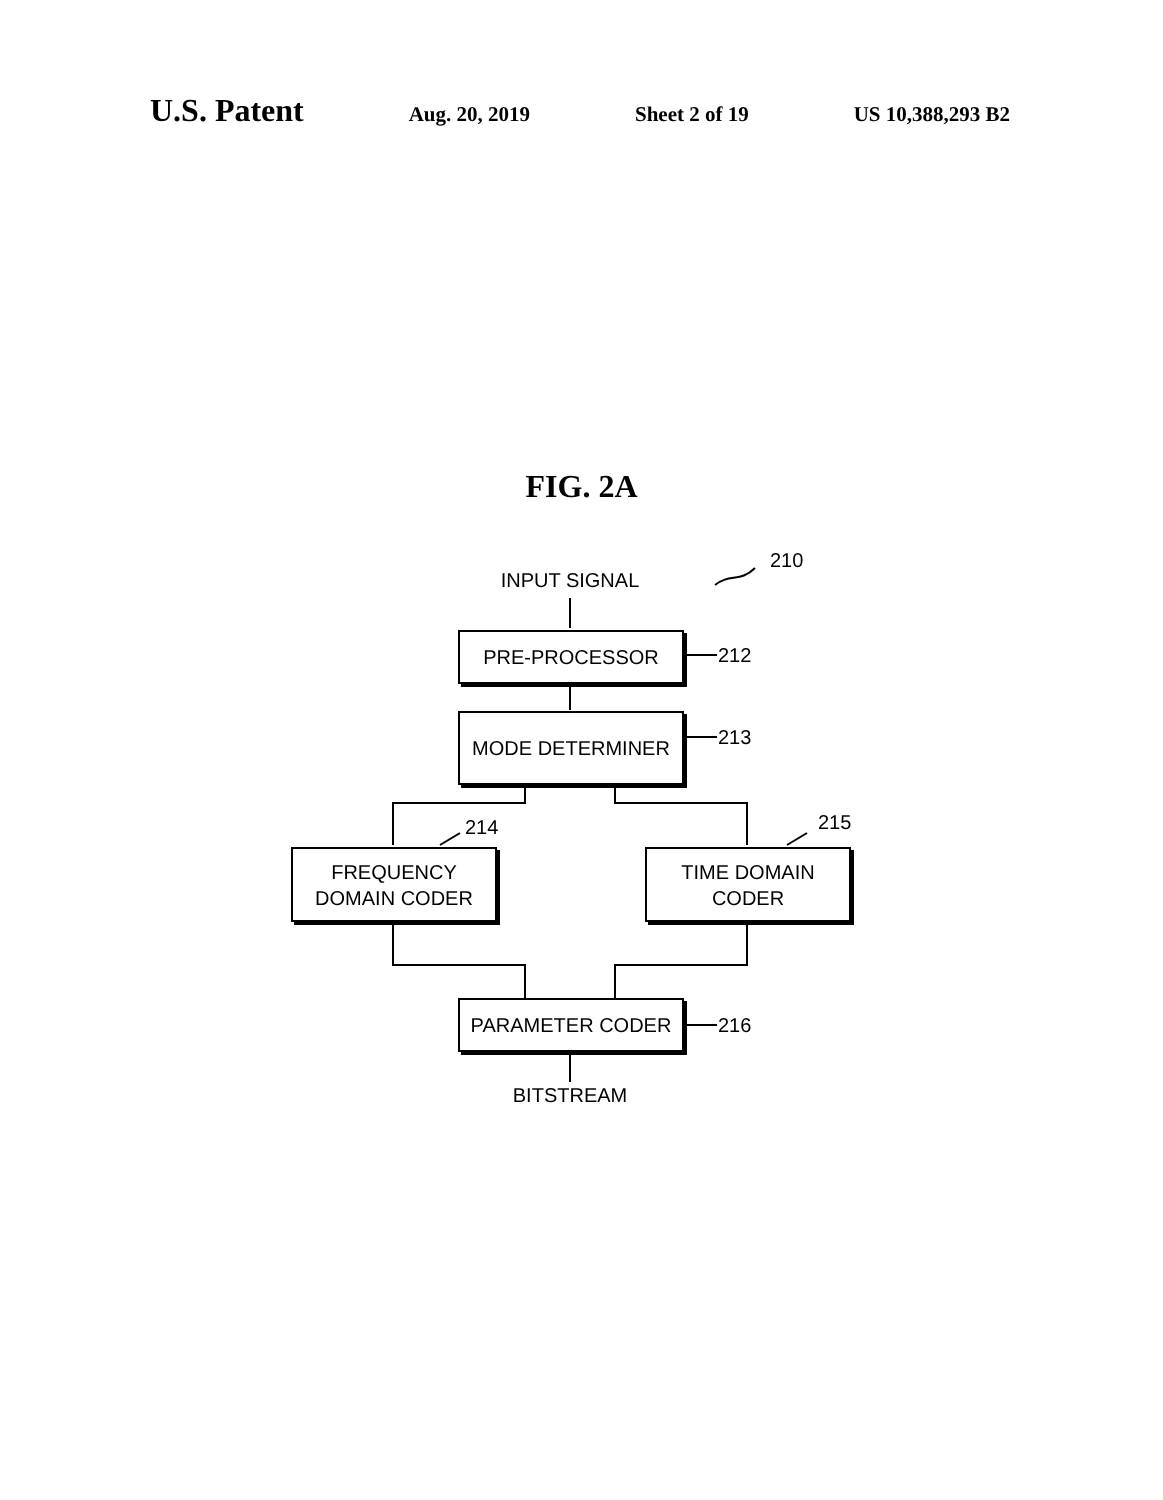U.S. Patent Aug. 20, 2019 Sheet 2 of 19 US 10,388,293 B2
FIG. 2A
INPUT SIGNAL
210
PRE-PROCESSOR
212
MODE DETERMINER
213
214 215
FREQUENCY
DOMAIN CODER
TIME DOMAIN
CODER
PARAMETER CODER
216
BITSTREAM